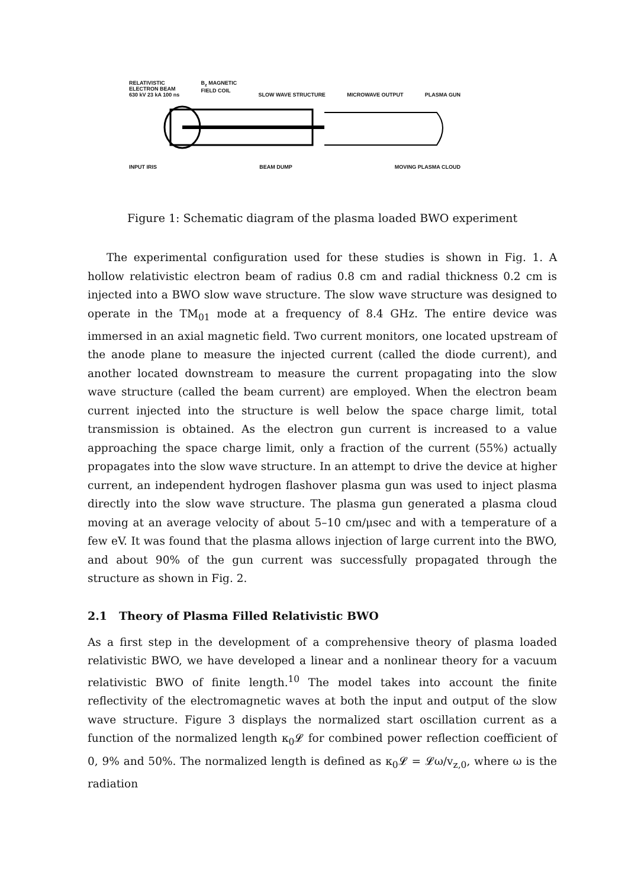RELATIVISTIC
ELECTRON BEAM
630 kV 23 kA 100 ns B<sub>z</sub> MAGNETIC
FIELD COIL
SLOW WAVE STRUCTURE
MICROWAVE OUTPUT
PLASMA GUN
INPUT IRIS BEAM DUMP MOVING PLASMA CLOUD
Figure 1: Schematic diagram of the plasma loaded BWO experiment
The experimental configuration used for these studies is shown in Fig. 1. A hollow relativistic electron beam of radius 0.8 cm and radial thickness 0.2 cm is injected into a BWO slow wave structure. The slow wave structure was designed to operate in the TM<sub>01</sub> mode at a frequency of 8.4 GHz. The entire device was immersed in an axial magnetic field. Two current monitors, one located upstream of the anode plane to measure the injected current (called the diode current), and another located downstream to measure the current propagating into the slow wave structure (called the beam current) are employed. When the electron beam current injected into the structure is well below the space charge limit, total transmission is obtained. As the electron gun current is increased to a value approaching the space charge limit, only a fraction of the current (55%) actually propagates into the slow wave structure. In an attempt to drive the device at higher current, an independent hydrogen flashover plasma gun was used to inject plasma directly into the slow wave structure. The plasma gun generated a plasma cloud moving at an average velocity of about 5–10 cm/μsec and with a temperature of a few eV. It was found that the plasma allows injection of large current into the BWO, and about 90% of the gun current was successfully propagated through the structure as shown in Fig. 2.
2.1 Theory of Plasma Filled Relativistic BWO
As a first step in the development of a comprehensive theory of plasma loaded relativistic BWO, we have developed a linear and a nonlinear theory for a vacuum relativistic BWO of finite length.<sup>10</sup> The model takes into account the finite reflectivity of the electromagnetic waves at both the input and output of the slow wave structure. Figure 3 displays the normalized start oscillation current as a function of the normalized length κ<sub>0</sub>𝓛 for combined power reflection coefficient of 0, 9% and 50%. The normalized length is defined as κ<sub>0</sub>𝓛 = 𝓛ω/v<sub>z,0</sub>, where ω is the radiation